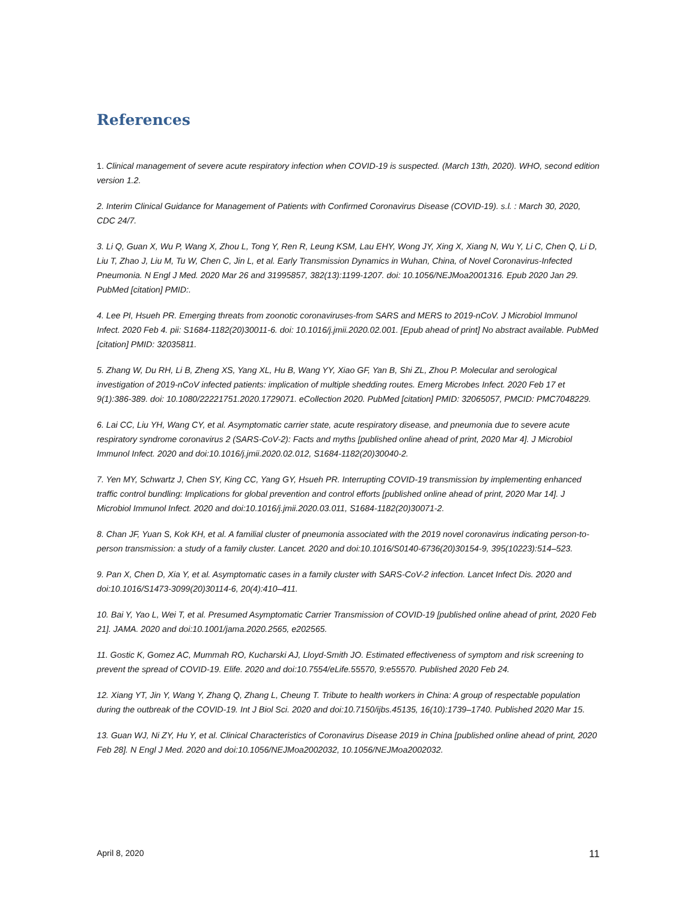References
1. Clinical management of severe acute respiratory infection when COVID-19 is suspected. (March 13th, 2020). WHO, second edition version 1.2.
2. Interim Clinical Guidance for Management of Patients with Confirmed Coronavirus Disease (COVID-19). s.l. : March 30, 2020, CDC 24/7.
3. Li Q, Guan X, Wu P, Wang X, Zhou L, Tong Y, Ren R, Leung KSM, Lau EHY, Wong JY, Xing X, Xiang N, Wu Y, Li C, Chen Q, Li D, Liu T, Zhao J, Liu M, Tu W, Chen C, Jin L, et al. Early Transmission Dynamics in Wuhan, China, of Novel Coronavirus-Infected Pneumonia. N Engl J Med. 2020 Mar 26 and 31995857, 382(13):1199-1207. doi: 10.1056/NEJMoa2001316. Epub 2020 Jan 29. PubMed [citation] PMID:.
4. Lee PI, Hsueh PR. Emerging threats from zoonotic coronaviruses-from SARS and MERS to 2019-nCoV. J Microbiol Immunol Infect. 2020 Feb 4. pii: S1684-1182(20)30011-6. doi: 10.1016/j.jmii.2020.02.001. [Epub ahead of print] No abstract available. PubMed [citation] PMID: 32035811.
5. Zhang W, Du RH, Li B, Zheng XS, Yang XL, Hu B, Wang YY, Xiao GF, Yan B, Shi ZL, Zhou P. Molecular and serological investigation of 2019-nCoV infected patients: implication of multiple shedding routes. Emerg Microbes Infect. 2020 Feb 17 et 9(1):386-389. doi: 10.1080/22221751.2020.1729071. eCollection 2020. PubMed [citation] PMID: 32065057, PMCID: PMC7048229.
6. Lai CC, Liu YH, Wang CY, et al. Asymptomatic carrier state, acute respiratory disease, and pneumonia due to severe acute respiratory syndrome coronavirus 2 (SARS-CoV-2): Facts and myths [published online ahead of print, 2020 Mar 4]. J Microbiol Immunol Infect. 2020 and doi:10.1016/j.jmii.2020.02.012, S1684-1182(20)30040-2.
7. Yen MY, Schwartz J, Chen SY, King CC, Yang GY, Hsueh PR. Interrupting COVID-19 transmission by implementing enhanced traffic control bundling: Implications for global prevention and control efforts [published online ahead of print, 2020 Mar 14]. J Microbiol Immunol Infect. 2020 and doi:10.1016/j.jmii.2020.03.011, S1684-1182(20)30071-2.
8. Chan JF, Yuan S, Kok KH, et al. A familial cluster of pneumonia associated with the 2019 novel coronavirus indicating person-to-person transmission: a study of a family cluster. Lancet. 2020 and doi:10.1016/S0140-6736(20)30154-9, 395(10223):514–523.
9. Pan X, Chen D, Xia Y, et al. Asymptomatic cases in a family cluster with SARS-CoV-2 infection. Lancet Infect Dis. 2020 and doi:10.1016/S1473-3099(20)30114-6, 20(4):410–411.
10. Bai Y, Yao L, Wei T, et al. Presumed Asymptomatic Carrier Transmission of COVID-19 [published online ahead of print, 2020 Feb 21]. JAMA. 2020 and doi:10.1001/jama.2020.2565, e202565.
11. Gostic K, Gomez AC, Mummah RO, Kucharski AJ, Lloyd-Smith JO. Estimated effectiveness of symptom and risk screening to prevent the spread of COVID-19. Elife. 2020 and doi:10.7554/eLife.55570, 9:e55570. Published 2020 Feb 24.
12. Xiang YT, Jin Y, Wang Y, Zhang Q, Zhang L, Cheung T. Tribute to health workers in China: A group of respectable population during the outbreak of the COVID-19. Int J Biol Sci. 2020 and doi:10.7150/ijbs.45135, 16(10):1739–1740. Published 2020 Mar 15.
13. Guan WJ, Ni ZY, Hu Y, et al. Clinical Characteristics of Coronavirus Disease 2019 in China [published online ahead of print, 2020 Feb 28]. N Engl J Med. 2020 and doi:10.1056/NEJMoa2002032, 10.1056/NEJMoa2002032.
April 8, 2020 11